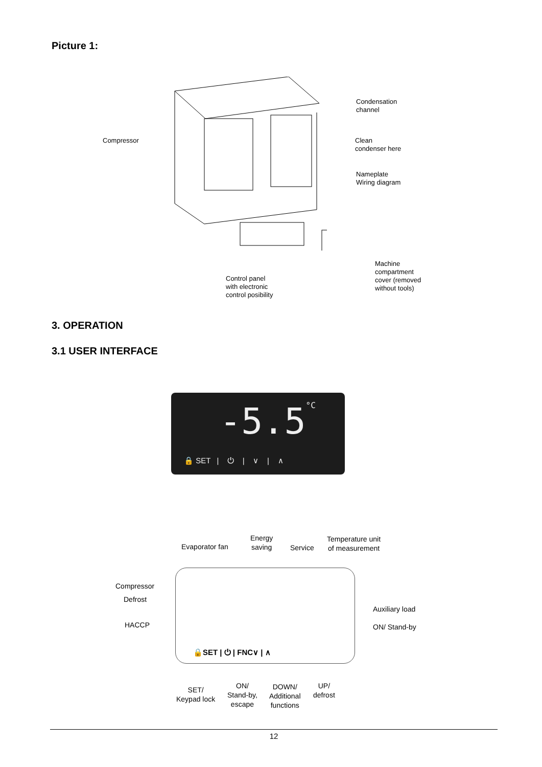Picture 1:
Condensation
channel
Compressor
Clean
condenser here
Nameplate
Wiring diagram
Machine
compartment
cover (removed
without tools)
Control panel
with electronic
control posibility
3. OPERATION
3.1 USER INTERFACE
-5.5°C
🔒 SET | ⏻ | ∨ | ∧
Evaporator fan
Energy
saving
Service
Temperature unit
of measurement
Compressor
Defrost
Auxiliary load
HACCP ON/ Stand-by
🔒SET | ⏻ | FNC∨ | ∧
SET/
Keypad lock
ON/
Stand-by,
escape
DOWN/
Additional
functions
UP/
defrost
12